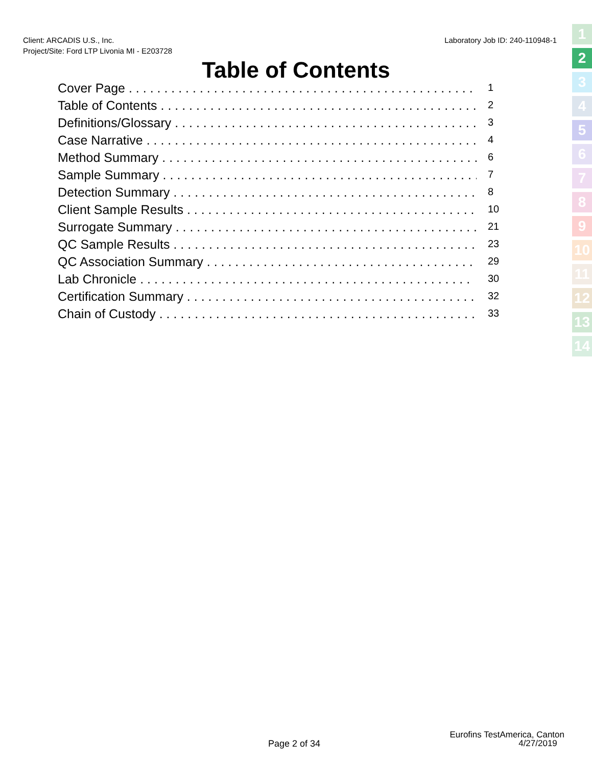Client: ARCADIS U.S., Inc.
Project/Site: Ford LTP Livonia MI - E203728
Laboratory Job ID: 240-110948-1
1
2
3
4
5
6
7
8
9
10
11
12
13
14
Table of Contents
Cover Page . . . . . . . . . . . . . . . . . . . . . . . . . . . . . . . . . . . . . . . . . . . . . . . . . 1
Table of Contents . . . . . . . . . . . . . . . . . . . . . . . . . . . . . . . . . . . . . . . . . . . . . 2
Definitions/Glossary . . . . . . . . . . . . . . . . . . . . . . . . . . . . . . . . . . . . . . . . . . . 3
Case Narrative . . . . . . . . . . . . . . . . . . . . . . . . . . . . . . . . . . . . . . . . . . . . . . . 4
Method Summary . . . . . . . . . . . . . . . . . . . . . . . . . . . . . . . . . . . . . . . . . . . . . . 6
Sample Summary . . . . . . . . . . . . . . . . . . . . . . . . . . . . . . . . . . . . . . . . . . . . . . 7
Detection Summary . . . . . . . . . . . . . . . . . . . . . . . . . . . . . . . . . . . . . . . . . . . . 8
Client Sample Results . . . . . . . . . . . . . . . . . . . . . . . . . . . . . . . . . . . . . . . . . . 10
Surrogate Summary . . . . . . . . . . . . . . . . . . . . . . . . . . . . . . . . . . . . . . . . . . . . 21
QC Sample Results . . . . . . . . . . . . . . . . . . . . . . . . . . . . . . . . . . . . . . . . . . . . 23
QC Association Summary . . . . . . . . . . . . . . . . . . . . . . . . . . . . . . . . . . . . . . . . 29
Lab Chronicle . . . . . . . . . . . . . . . . . . . . . . . . . . . . . . . . . . . . . . . . . . . . . . . 30
Certification Summary . . . . . . . . . . . . . . . . . . . . . . . . . . . . . . . . . . . . . . . . . 32
Chain of Custody . . . . . . . . . . . . . . . . . . . . . . . . . . . . . . . . . . . . . . . . . . . . . 33
Page 2 of 34
Eurofins TestAmerica, Canton
4/27/2019